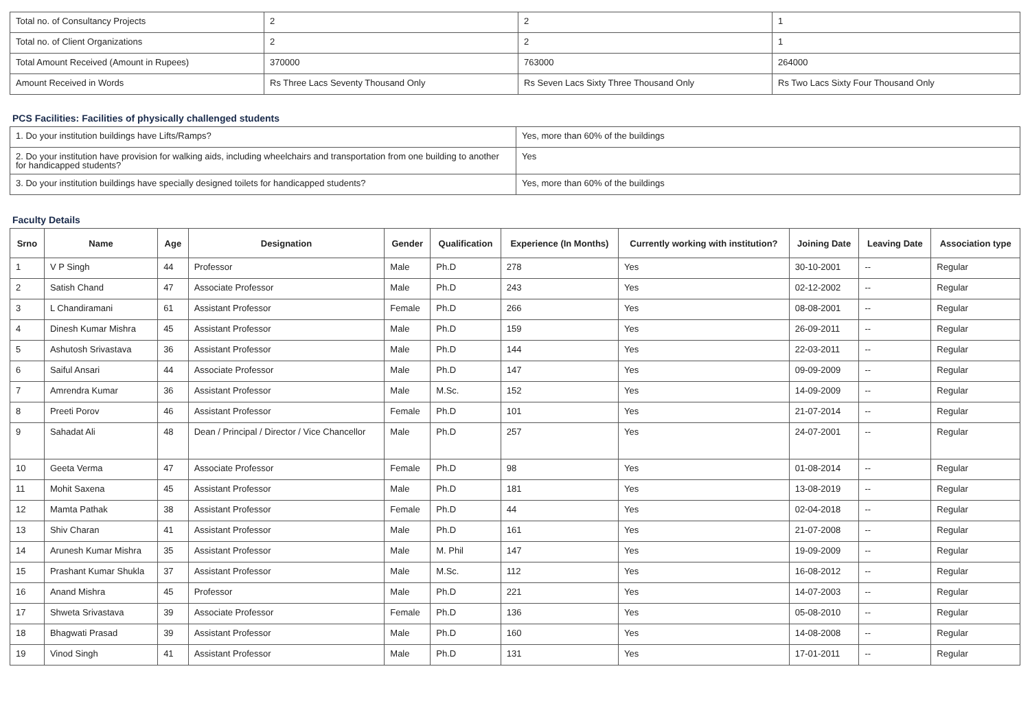| Total no. of Consultancy Projects | 2 | 2 | 1 |
| Total no. of Client Organizations | 2 | 2 | 1 |
| Total Amount Received (Amount in Rupees) | 370000 | 763000 | 264000 |
| Amount Received in Words | Rs Three Lacs Seventy Thousand Only | Rs Seven Lacs Sixty Three Thousand Only | Rs Two Lacs Sixty Four Thousand Only |
PCS Facilities: Facilities of physically challenged students
| 1. Do your institution buildings have Lifts/Ramps? | Yes, more than 60% of the buildings |
| 2. Do your institution have provision for walking aids, including wheelchairs and transportation from one building to another for handicapped students? | Yes |
| 3. Do your institution buildings have specially designed toilets for handicapped students? | Yes, more than 60% of the buildings |
Faculty Details
| Srno | Name | Age | Designation | Gender | Qualification | Experience (In Months) | Currently working with institution? | Joining Date | Leaving Date | Association type |
| --- | --- | --- | --- | --- | --- | --- | --- | --- | --- | --- |
| 1 | V P Singh | 44 | Professor | Male | Ph.D | 278 | Yes | 30-10-2001 | -- | Regular |
| 2 | Satish Chand | 47 | Associate Professor | Male | Ph.D | 243 | Yes | 02-12-2002 | -- | Regular |
| 3 | L Chandiramani | 61 | Assistant Professor | Female | Ph.D | 266 | Yes | 08-08-2001 | -- | Regular |
| 4 | Dinesh Kumar Mishra | 45 | Assistant Professor | Male | Ph.D | 159 | Yes | 26-09-2011 | -- | Regular |
| 5 | Ashutosh Srivastava | 36 | Assistant Professor | Male | Ph.D | 144 | Yes | 22-03-2011 | -- | Regular |
| 6 | Saiful Ansari | 44 | Associate Professor | Male | Ph.D | 147 | Yes | 09-09-2009 | -- | Regular |
| 7 | Amrendra Kumar | 36 | Assistant Professor | Male | M.Sc. | 152 | Yes | 14-09-2009 | -- | Regular |
| 8 | Preeti Porov | 46 | Assistant Professor | Female | Ph.D | 101 | Yes | 21-07-2014 | -- | Regular |
| 9 | Sahadat Ali | 48 | Dean / Principal / Director / Vice Chancellor | Male | Ph.D | 257 | Yes | 24-07-2001 | -- | Regular |
| 10 | Geeta Verma | 47 | Associate Professor | Female | Ph.D | 98 | Yes | 01-08-2014 | -- | Regular |
| 11 | Mohit Saxena | 45 | Assistant Professor | Male | Ph.D | 181 | Yes | 13-08-2019 | -- | Regular |
| 12 | Mamta Pathak | 38 | Assistant Professor | Female | Ph.D | 44 | Yes | 02-04-2018 | -- | Regular |
| 13 | Shiv Charan | 41 | Assistant Professor | Male | Ph.D | 161 | Yes | 21-07-2008 | -- | Regular |
| 14 | Arunesh Kumar Mishra | 35 | Assistant Professor | Male | M. Phil | 147 | Yes | 19-09-2009 | -- | Regular |
| 15 | Prashant Kumar Shukla | 37 | Assistant Professor | Male | M.Sc. | 112 | Yes | 16-08-2012 | -- | Regular |
| 16 | Anand Mishra | 45 | Professor | Male | Ph.D | 221 | Yes | 14-07-2003 | -- | Regular |
| 17 | Shweta Srivastava | 39 | Associate Professor | Female | Ph.D | 136 | Yes | 05-08-2010 | -- | Regular |
| 18 | Bhagwati Prasad | 39 | Assistant Professor | Male | Ph.D | 160 | Yes | 14-08-2008 | -- | Regular |
| 19 | Vinod Singh | 41 | Assistant Professor | Male | Ph.D | 131 | Yes | 17-01-2011 | -- | Regular |